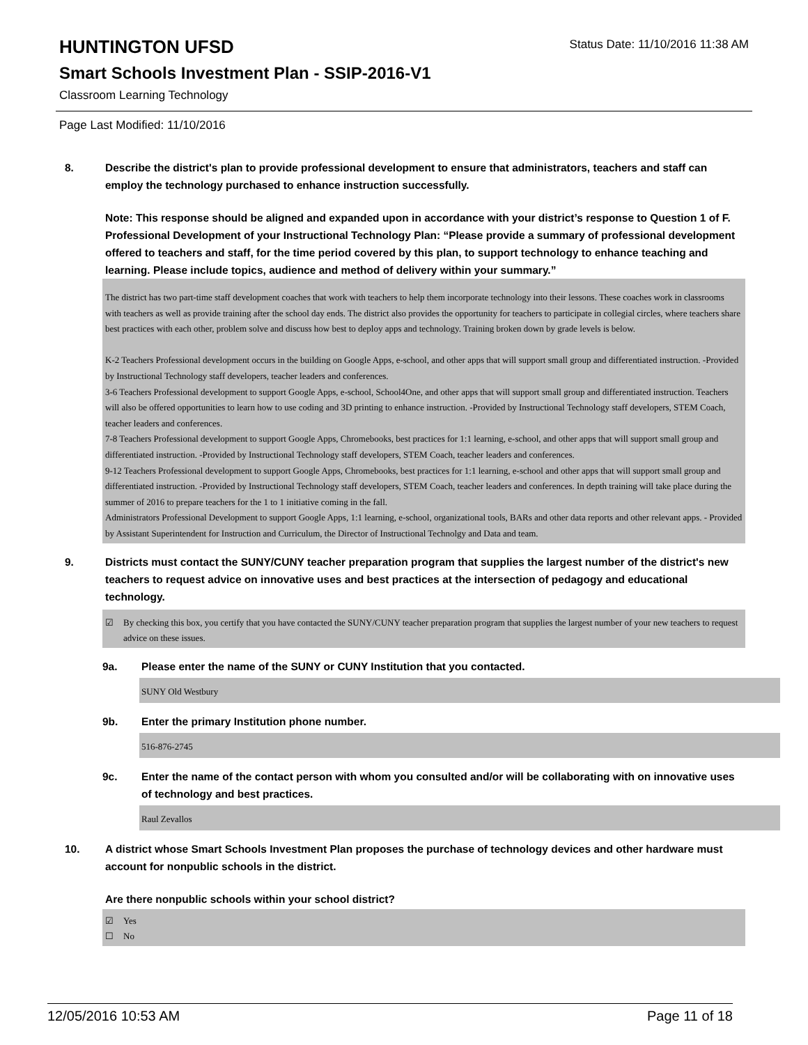Status Date: 11/10/2016 11:38 AM
HUNTINGTON UFSD
Smart Schools Investment Plan - SSIP-2016-V1
Classroom Learning Technology
Page Last Modified: 11/10/2016
8. Describe the district's plan to provide professional development to ensure that administrators, teachers and staff can employ the technology purchased to enhance instruction successfully.
Note: This response should be aligned and expanded upon in accordance with your district’s response to Question 1 of F. Professional Development of your Instructional Technology Plan: “Please provide a summary of professional development offered to teachers and staff, for the time period covered by this plan, to support technology to enhance teaching and learning. Please include topics, audience and method of delivery within your summary.”
The district has two part-time staff development coaches that work with teachers to help them incorporate technology into their lessons. These coaches work in classrooms with teachers as well as provide training after the school day ends. The district also provides the opportunity for teachers to participate in collegial circles, where teachers share best practices with each other, problem solve and discuss how best to deploy apps and technology. Training broken down by grade levels is below.
K-2 Teachers Professional development occurs in the building on Google Apps, e-school, and other apps that will support small group and differentiated instruction. -Provided by Instructional Technology staff developers, teacher leaders and conferences.
3-6 Teachers Professional development to support Google Apps, e-school, School4One, and other apps that will support small group and differentiated instruction. Teachers will also be offered opportunities to learn how to use coding and 3D printing to enhance instruction. -Provided by Instructional Technology staff developers, STEM Coach, teacher leaders and conferences.
7-8 Teachers Professional development to support Google Apps, Chromebooks, best practices for 1:1 learning, e-school, and other apps that will support small group and differentiated instruction. -Provided by Instructional Technology staff developers, STEM Coach, teacher leaders and conferences.
9-12 Teachers Professional development to support Google Apps, Chromebooks, best practices for 1:1 learning, e-school and other apps that will support small group and differentiated instruction. -Provided by Instructional Technology staff developers, STEM Coach, teacher leaders and conferences. In depth training will take place during the summer of 2016 to prepare teachers for the 1 to 1 initiative coming in the fall.
Administrators Professional Development to support Google Apps, 1:1 learning, e-school, organizational tools, BARs and other data reports and other relevant apps. - Provided by Assistant Superintendent for Instruction and Curriculum, the Director of Instructional Technolgy and Data and team.
9. Districts must contact the SUNY/CUNY teacher preparation program that supplies the largest number of the district's new teachers to request advice on innovative uses and best practices at the intersection of pedagogy and educational technology.
☑ By checking this box, you certify that you have contacted the SUNY/CUNY teacher preparation program that supplies the largest number of your new teachers to request advice on these issues.
9a. Please enter the name of the SUNY or CUNY Institution that you contacted.
SUNY Old Westbury
9b. Enter the primary Institution phone number.
516-876-2745
9c. Enter the name of the contact person with whom you consulted and/or will be collaborating with on innovative uses of technology and best practices.
Raul Zevallos
10. A district whose Smart Schools Investment Plan proposes the purchase of technology devices and other hardware must account for nonpublic schools in the district.
Are there nonpublic schools within your school district?
☑ Yes
☐ No
12/05/2016 10:53 AM Page 11 of 18